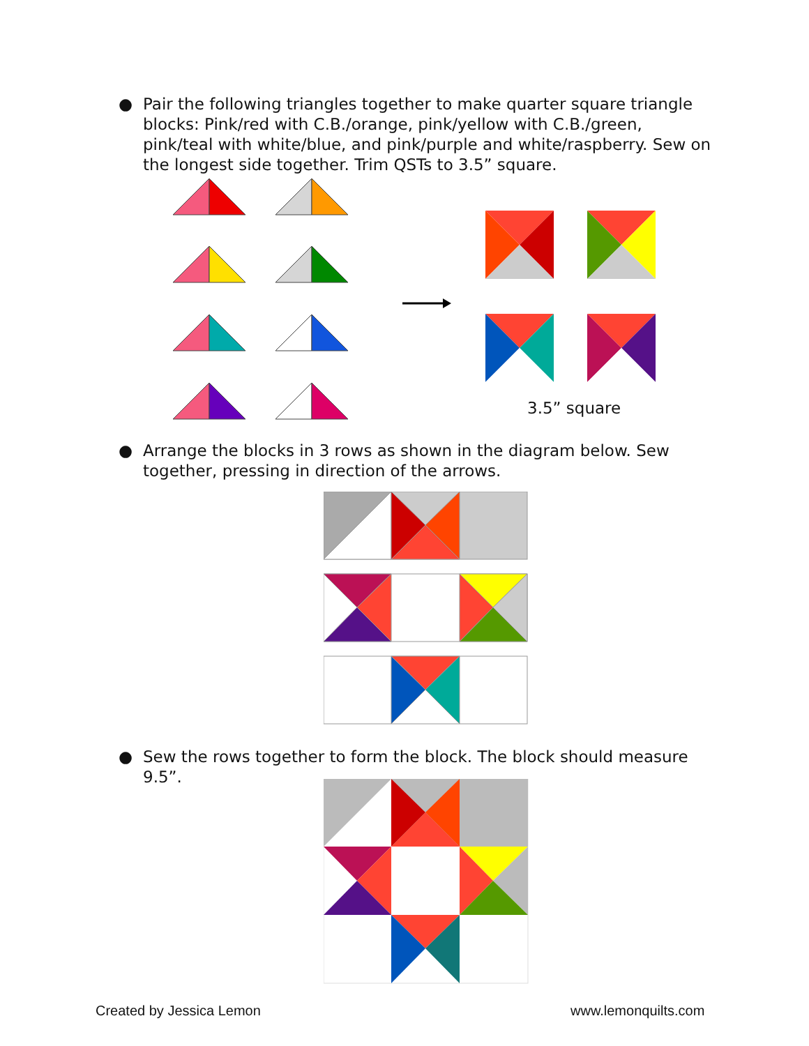●
Pair the following triangles together to make quarter square triangle blocks: Pink/red with C.B./orange, pink/yellow with C.B./green, pink/teal with white/blue, and pink/purple and white/raspberry. Sew on the longest side together. Trim QSTs to 3.5” square.
3.5” square
●
Arrange the blocks in 3 rows as shown in the diagram below. Sew together, pressing in direction of the arrows.
●
Sew the rows together to form the block. The block should measure 9.5”.
Created by Jessica Lemon www.lemonquilts.com